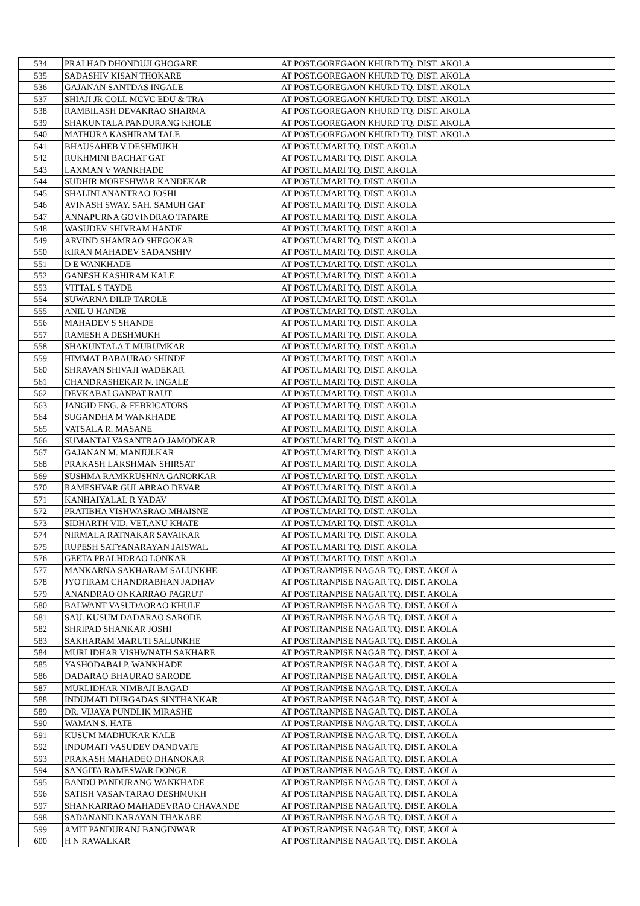| 534 | PRALHAD DHONDUJI GHOGARE | AT POST.GOREGAON KHURD TQ. DIST. AKOLA |
| 535 | SADASHIV KISAN THOKARE | AT POST.GOREGAON KHURD TQ. DIST. AKOLA |
| 536 | GAJANAN SANTDAS INGALE | AT POST.GOREGAON KHURD TQ. DIST. AKOLA |
| 537 | SHIAJI JR COLL MCVC EDU & TRA | AT POST.GOREGAON KHURD TQ. DIST. AKOLA |
| 538 | RAMBILASH DEVAKRAO SHARMA | AT POST.GOREGAON KHURD TQ. DIST. AKOLA |
| 539 | SHAKUNTALA PANDURANG KHOLE | AT POST.GOREGAON KHURD TQ. DIST. AKOLA |
| 540 | MATHURA KASHIRAM TALE | AT POST.GOREGAON KHURD TQ. DIST. AKOLA |
| 541 | BHAUSAHEB V DESHMUKH | AT POST.UMARI TQ. DIST. AKOLA |
| 542 | RUKHMINI BACHAT GAT | AT POST.UMARI TQ. DIST. AKOLA |
| 543 | LAXMAN V WANKHADE | AT POST.UMARI TQ. DIST. AKOLA |
| 544 | SUDHIR MORESHWAR KANDEKAR | AT POST.UMARI TQ. DIST. AKOLA |
| 545 | SHALINI ANANTRAO JOSHI | AT POST.UMARI TQ. DIST. AKOLA |
| 546 | AVINASH SWAY. SAH. SAMUH GAT | AT POST.UMARI TQ. DIST. AKOLA |
| 547 | ANNAPURNA GOVINDRAO TAPARE | AT POST.UMARI TQ. DIST. AKOLA |
| 548 | WASUDEV SHIVRAM HANDE | AT POST.UMARI TQ. DIST. AKOLA |
| 549 | ARVIND SHAMRAO SHEGOKAR | AT POST.UMARI TQ. DIST. AKOLA |
| 550 | KIRAN MAHADEV SADANSHIV | AT POST.UMARI TQ. DIST. AKOLA |
| 551 | D E WANKHADE | AT POST.UMARI TQ. DIST. AKOLA |
| 552 | GANESH KASHIRAM KALE | AT POST.UMARI TQ. DIST. AKOLA |
| 553 | VITTAL S TAYDE | AT POST.UMARI TQ. DIST. AKOLA |
| 554 | SUWARNA DILIP TAROLE | AT POST.UMARI TQ. DIST. AKOLA |
| 555 | ANIL U HANDE | AT POST.UMARI TQ. DIST. AKOLA |
| 556 | MAHADEV S SHANDE | AT POST.UMARI TQ. DIST. AKOLA |
| 557 | RAMESH A DESHMUKH | AT POST.UMARI TQ. DIST. AKOLA |
| 558 | SHAKUNTALA T MURUMKAR | AT POST.UMARI TQ. DIST. AKOLA |
| 559 | HIMMAT BABAURAO SHINDE | AT POST.UMARI TQ. DIST. AKOLA |
| 560 | SHRAVAN SHIVAJI WADEKAR | AT POST.UMARI TQ. DIST. AKOLA |
| 561 | CHANDRASHEKAR N. INGALE | AT POST.UMARI TQ. DIST. AKOLA |
| 562 | DEVKABAI GANPAT RAUT | AT POST.UMARI TQ. DIST. AKOLA |
| 563 | JANGID ENG. & FEBRICATORS | AT POST.UMARI TQ. DIST. AKOLA |
| 564 | SUGANDHA M WANKHADE | AT POST.UMARI TQ. DIST. AKOLA |
| 565 | VATSALA R. MASANE | AT POST.UMARI TQ. DIST. AKOLA |
| 566 | SUMANTAI VASANTRAO JAMODKAR | AT POST.UMARI TQ. DIST. AKOLA |
| 567 | GAJANAN M. MANJULKAR | AT POST.UMARI TQ. DIST. AKOLA |
| 568 | PRAKASH LAKSHMAN SHIRSAT | AT POST.UMARI TQ. DIST. AKOLA |
| 569 | SUSHMA RAMKRUSHNA GANORKAR | AT POST.UMARI TQ. DIST. AKOLA |
| 570 | RAMESHVAR GULABRAO DEVAR | AT POST.UMARI TQ. DIST. AKOLA |
| 571 | KANHAIYALAL R YADAV | AT POST.UMARI TQ. DIST. AKOLA |
| 572 | PRATIBHA VISHWASRAO MHAISNE | AT POST.UMARI TQ. DIST. AKOLA |
| 573 | SIDHARTH VID. VET.ANU KHATE | AT POST.UMARI TQ. DIST. AKOLA |
| 574 | NIRMALA RATNAKAR SAVAIKAR | AT POST.UMARI TQ. DIST. AKOLA |
| 575 | RUPESH SATYANARAYAN JAISWAL | AT POST.UMARI TQ. DIST. AKOLA |
| 576 | GEETA PRALHDRAO LONKAR | AT POST.UMARI TQ. DIST. AKOLA |
| 577 | MANKARNA SAKHARAM SALUNKHE | AT POST.RANPISE NAGAR TQ. DIST. AKOLA |
| 578 | JYOTIRAM CHANDRABHAN JADHAV | AT POST.RANPISE NAGAR TQ. DIST. AKOLA |
| 579 | ANANDRAO ONKARRAO PAGRUT | AT POST.RANPISE NAGAR TQ. DIST. AKOLA |
| 580 | BALWANT VASUDAORAO KHULE | AT POST.RANPISE NAGAR TQ. DIST. AKOLA |
| 581 | SAU. KUSUM DADARAO SARODE | AT POST.RANPISE NAGAR TQ. DIST. AKOLA |
| 582 | SHRIPAD SHANKAR JOSHI | AT POST.RANPISE NAGAR TQ. DIST. AKOLA |
| 583 | SAKHARAM MARUTI SALUNKHE | AT POST.RANPISE NAGAR TQ. DIST. AKOLA |
| 584 | MURLIDHAR VISHWNATH SAKHARE | AT POST.RANPISE NAGAR TQ. DIST. AKOLA |
| 585 | YASHODABAI P. WANKHADE | AT POST.RANPISE NAGAR TQ. DIST. AKOLA |
| 586 | DADARAO BHAURAO SARODE | AT POST.RANPISE NAGAR TQ. DIST. AKOLA |
| 587 | MURLIDHAR NIMBAJI BAGAD | AT POST.RANPISE NAGAR TQ. DIST. AKOLA |
| 588 | INDUMATI DURGADAS SINTHANKAR | AT POST.RANPISE NAGAR TQ. DIST. AKOLA |
| 589 | DR. VIJAYA PUNDLIK MIRASHE | AT POST.RANPISE NAGAR TQ. DIST. AKOLA |
| 590 | WAMAN S. HATE | AT POST.RANPISE NAGAR TQ. DIST. AKOLA |
| 591 | KUSUM MADHUKAR KALE | AT POST.RANPISE NAGAR TQ. DIST. AKOLA |
| 592 | INDUMATI VASUDEV DANDVATE | AT POST.RANPISE NAGAR TQ. DIST. AKOLA |
| 593 | PRAKASH MAHADEO DHANOKAR | AT POST.RANPISE NAGAR TQ. DIST. AKOLA |
| 594 | SANGITA RAMESWAR DONGE | AT POST.RANPISE NAGAR TQ. DIST. AKOLA |
| 595 | BANDU PANDURANG WANKHADE | AT POST.RANPISE NAGAR TQ. DIST. AKOLA |
| 596 | SATISH VASANTARAO DESHMUKH | AT POST.RANPISE NAGAR TQ. DIST. AKOLA |
| 597 | SHANKARRAO MAHADEVRAO CHAVANDE | AT POST.RANPISE NAGAR TQ. DIST. AKOLA |
| 598 | SADANAND NARAYAN THAKARE | AT POST.RANPISE NAGAR TQ. DIST. AKOLA |
| 599 | AMIT PANDURANJ BANGINWAR | AT POST.RANPISE NAGAR TQ. DIST. AKOLA |
| 600 | H N RAWALKAR | AT POST.RANPISE NAGAR TQ. DIST. AKOLA |